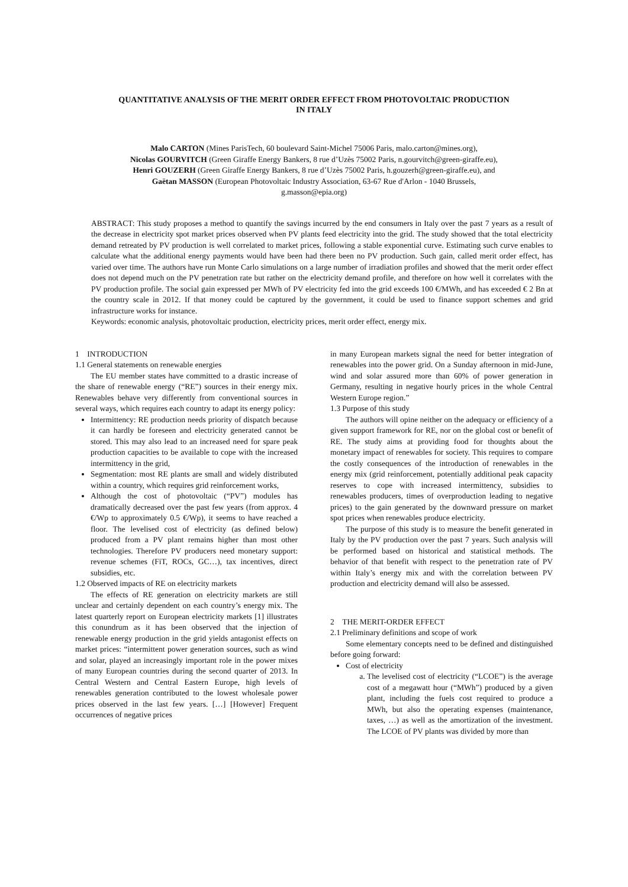QUANTITATIVE ANALYSIS OF THE MERIT ORDER EFFECT FROM PHOTOVOLTAIC PRODUCTION
IN ITALY
Malo CARTON (Mines ParisTech, 60 boulevard Saint-Michel 75006 Paris, malo.carton@mines.org),
Nicolas GOURVITCH (Green Giraffe Energy Bankers, 8 rue d’Uzès 75002 Paris, n.gourvitch@green-giraffe.eu),
Henri GOUZERH (Green Giraffe Energy Bankers, 8 rue d’Uzès 75002 Paris, h.gouzerh@green-giraffe.eu), and
Gaëtan MASSON (European Photovoltaic Industry Association, 63-67 Rue d'Arlon - 1040 Brussels,
g.masson@epia.org)
ABSTRACT: This study proposes a method to quantify the savings incurred by the end consumers in Italy over the past 7 years as a result of the decrease in electricity spot market prices observed when PV plants feed electricity into the grid. The study showed that the total electricity demand retreated by PV production is well correlated to market prices, following a stable exponential curve. Estimating such curve enables to calculate what the additional energy payments would have been had there been no PV production. Such gain, called merit order effect, has varied over time. The authors have run Monte Carlo simulations on a large number of irradiation profiles and showed that the merit order effect does not depend much on the PV penetration rate but rather on the electricity demand profile, and therefore on how well it correlates with the PV production profile. The social gain expressed per MWh of PV electricity fed into the grid exceeds 100 €/MWh, and has exceeded € 2 Bn at the country scale in 2012. If that money could be captured by the government, it could be used to finance support schemes and grid infrastructure works for instance.
Keywords: economic analysis, photovoltaic production, electricity prices, merit order effect, energy mix.
1 INTRODUCTION
1.1 General statements on renewable energies
The EU member states have committed to a drastic increase of the share of renewable energy (“RE”) sources in their energy mix. Renewables behave very differently from conventional sources in several ways, which requires each country to adapt its energy policy:
Intermittency: RE production needs priority of dispatch because it can hardly be foreseen and electricity generated cannot be stored. This may also lead to an increased need for spare peak production capacities to be available to cope with the increased intermittency in the grid,
Segmentation: most RE plants are small and widely distributed within a country, which requires grid reinforcement works,
Although the cost of photovoltaic (“PV”) modules has dramatically decreased over the past few years (from approx. 4 €/Wp to approximately 0.5 €/Wp), it seems to have reached a floor. The levelised cost of electricity (as defined below) produced from a PV plant remains higher than most other technologies. Therefore PV producers need monetary support: revenue schemes (FiT, ROCs, GC…), tax incentives, direct subsidies, etc.
1.2 Observed impacts of RE on electricity markets
The effects of RE generation on electricity markets are still unclear and certainly dependent on each country’s energy mix. The latest quarterly report on European electricity markets [1] illustrates this conundrum as it has been observed that the injection of renewable energy production in the grid yields antagonist effects on market prices: “intermittent power generation sources, such as wind and solar, played an increasingly important role in the power mixes of many European countries during the second quarter of 2013. In Central Western and Central Eastern Europe, high levels of renewables generation contributed to the lowest wholesale power prices observed in the last few years. […] [However] Frequent occurrences of negative prices
in many European markets signal the need for better integration of renewables into the power grid. On a Sunday afternoon in mid-June, wind and solar assured more than 60% of power generation in Germany, resulting in negative hourly prices in the whole Central Western Europe region.”
1.3 Purpose of this study
The authors will opine neither on the adequacy or efficiency of a given support framework for RE, nor on the global cost or benefit of RE. The study aims at providing food for thoughts about the monetary impact of renewables for society. This requires to compare the costly consequences of the introduction of renewables in the energy mix (grid reinforcement, potentially additional peak capacity reserves to cope with increased intermittency, subsidies to renewables producers, times of overproduction leading to negative prices) to the gain generated by the downward pressure on market spot prices when renewables produce electricity.
The purpose of this study is to measure the benefit generated in Italy by the PV production over the past 7 years. Such analysis will be performed based on historical and statistical methods. The behavior of that benefit with respect to the penetration rate of PV within Italy’s energy mix and with the correlation between PV production and electricity demand will also be assessed.
2 THE MERIT-ORDER EFFECT
2.1 Preliminary definitions and scope of work
Some elementary concepts need to be defined and distinguished before going forward:
Cost of electricity
a. The levelised cost of electricity (“LCOE”) is the average cost of a megawatt hour (“MWh”) produced by a given plant, including the fuels cost required to produce a MWh, but also the operating expenses (maintenance, taxes, …) as well as the amortization of the investment. The LCOE of PV plants was divided by more than